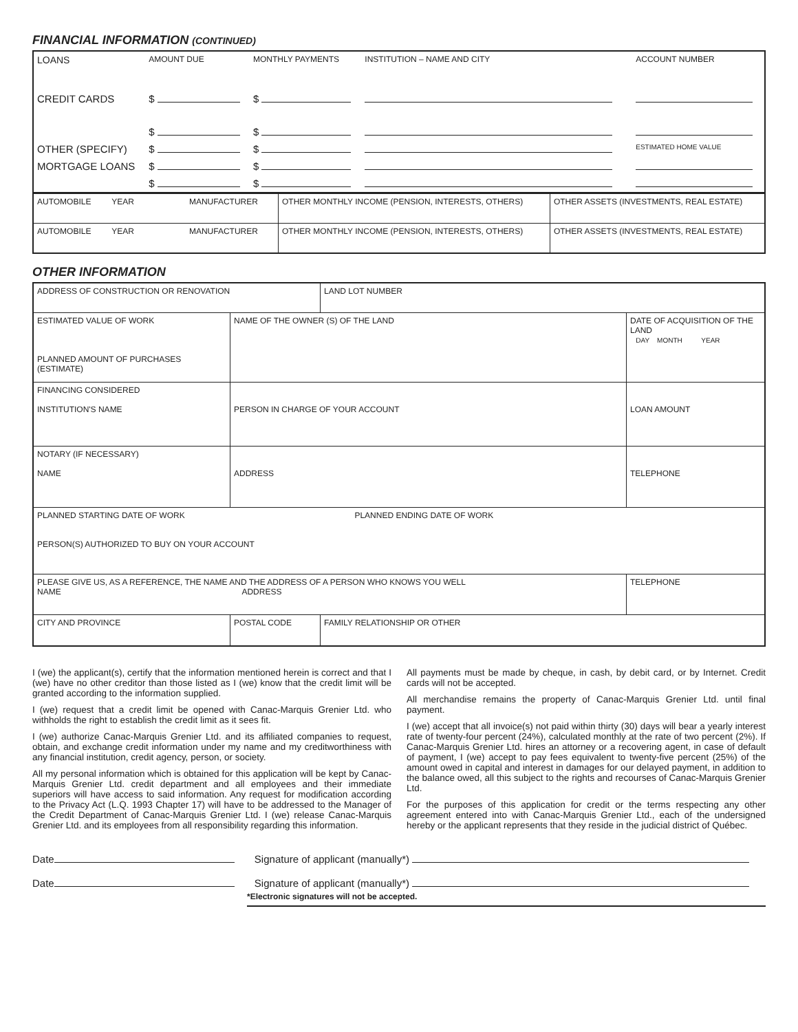FINANCIAL INFORMATION (CONTINUED)
| LOANS | AMOUNT DUE | MONTHLY PAYMENTS | INSTITUTION – NAME AND CITY | ACCOUNT NUMBER |
| CREDIT CARDS | $ | $ | | |
| | $ | $ | | |
| OTHER (SPECIFY) | $ | $ | | ESTIMATED HOME VALUE |
| MORTGAGE LOANS | $ | $ | | |
| | $ | $ | | |
| AUTOMOBILE YEAR MANUFACTURER | OTHER MONTHLY INCOME (PENSION, INTERESTS, OTHERS) | OTHER ASSETS (INVESTMENTS, REAL ESTATE) |
| AUTOMOBILE YEAR MANUFACTURER | OTHER MONTHLY INCOME (PENSION, INTERESTS, OTHERS) | OTHER ASSETS (INVESTMENTS, REAL ESTATE) |
OTHER INFORMATION
| ADDRESS OF CONSTRUCTION OR RENOVATION | | | LAND LOT NUMBER | |
| ESTIMATED VALUE OF WORK PLANNED AMOUNT OF PURCHASES (ESTIMATE) | NAME OF THE OWNER (S) OF THE LAND | | | DATE OF ACQUISITION OF THE LAND DAY MONTH YEAR |
| FINANCING CONSIDERED INSTITUTION'S NAME | PERSON IN CHARGE OF YOUR ACCOUNT | | | LOAN AMOUNT |
| NOTARY (IF NECESSARY) NAME | ADDRESS | | | TELEPHONE |
| PLANNED STARTING DATE OF WORK PLANNED ENDING DATE OF WORK PERSON(S) AUTHORIZED TO BUY ON YOUR ACCOUNT | | | | |
| PLEASE GIVE US, AS A REFERENCE, THE NAME AND THE ADDRESS OF A PERSON WHO KNOWS YOU WELL NAME ADDRESS | | | | TELEPHONE |
| CITY AND PROVINCE | | POSTAL CODE | FAMILY RELATIONSHIP OR OTHER | |
I (we) the applicant(s), certify that the information mentioned herein is correct and that I (we) have no other creditor than those listed as I (we) know that the credit limit will be granted according to the information supplied.
I (we) request that a credit limit be opened with Canac-Marquis Grenier Ltd. who withholds the right to establish the credit limit as it sees fit.
I (we) authorize Canac-Marquis Grenier Ltd. and its affiliated companies to request, obtain, and exchange credit information under my name and my creditworthiness with any financial institution, credit agency, person, or society.
All my personal information which is obtained for this application will be kept by Canac-Marquis Grenier Ltd. credit department and all employees and their immediate superiors will have access to said information. Any request for modification according to the Privacy Act (L.Q. 1993 Chapter 17) will have to be addressed to the Manager of the Credit Department of Canac-Marquis Grenier Ltd. I (we) release Canac-Marquis Grenier Ltd. and its employees from all responsibility regarding this information.
All payments must be made by cheque, in cash, by debit card, or by Internet. Credit cards will not be accepted.
All merchandise remains the property of Canac-Marquis Grenier Ltd. until final payment.
I (we) accept that all invoice(s) not paid within thirty (30) days will bear a yearly interest rate of twenty-four percent (24%), calculated monthly at the rate of two percent (2%). If Canac-Marquis Grenier Ltd. hires an attorney or a recovering agent, in case of default of payment, I (we) accept to pay fees equivalent to twenty-five percent (25%) of the amount owed in capital and interest in damages for our delayed payment, in addition to the balance owed, all this subject to the rights and recourses of Canac-Marquis Grenier Ltd.
For the purposes of this application for credit or the terms respecting any other agreement entered into with Canac-Marquis Grenier Ltd., each of the undersigned hereby or the applicant represents that they reside in the judicial district of Québec.
Date Signature of applicant (manually*)
Date Signature of applicant (manually*)
*Electronic signatures will not be accepted.